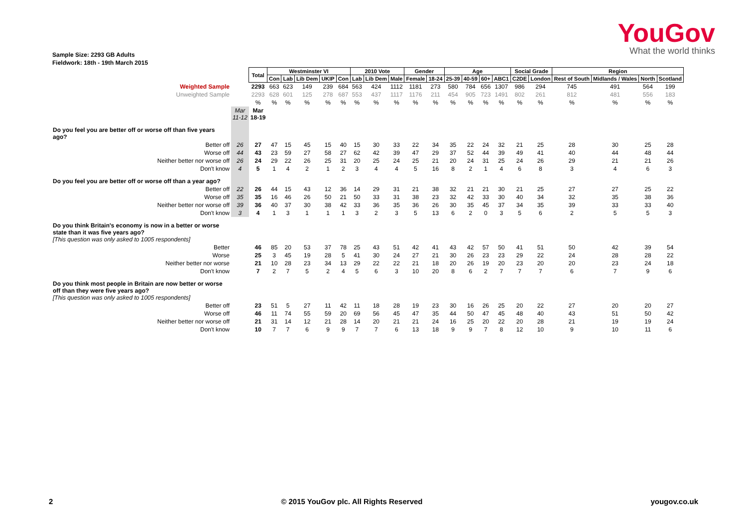YouGov
What the world thinks
Sample Size: 2293 GB Adults
Fieldwork: 18th - 19th March 2015
| | | Total | Westminster VI | | | | | 2010 Vote | | | Gender | | Age | | | | Social Grade | | Region | | | |
| | | | Con | Lab | Lib Dem | UKIP | Con | Lab | Lib Dem | Male | Female | 18-24 | 25-39 | 40-59 | 60+ | ABC1 | C2DE | London | Rest of South | Midlands / Wales | North | Scotland |
| Weighted Sample | | 2293 | 663 | 623 | 149 | 239 | 684 | 563 | 424 | 1112 | 1181 | 273 | 580 | 784 | 656 | 1307 | 986 | 294 | 745 | 491 | 564 | 199 |
| Unweighted Sample | | 2293 | 628 | 601 | 125 | 278 | 687 | 553 | 437 | 1117 | 1176 | 211 | 454 | 905 | 723 | 1491 | 802 | 261 | 812 | 481 | 556 | 183 |
| | | % | % | % | % | % | % | % | % | % | % | % | % | % | % | % | % | % | % | % | % | % |
| | Mar 11-12 | Mar 18-19 | | | | | | | | | | | | | | | | | | | | |
| Do you feel you are better off or worse off than five years ago? | | | | | | | | | | | | | | | | | | | | | | |
| Better off | 26 | 27 | 47 | 15 | 45 | 15 | 40 | 15 | 30 | 33 | 22 | 34 | 35 | 22 | 24 | 32 | 21 | 25 | 28 | 30 | 25 | 28 |
| Worse off | 44 | 43 | 23 | 59 | 27 | 58 | 27 | 62 | 42 | 39 | 47 | 29 | 37 | 52 | 44 | 39 | 49 | 41 | 40 | 44 | 48 | 44 |
| Neither better nor worse off | 26 | 24 | 29 | 22 | 26 | 25 | 31 | 20 | 25 | 24 | 25 | 21 | 20 | 24 | 31 | 25 | 24 | 26 | 29 | 21 | 21 | 26 |
| Don't know | 4 | 5 | 1 | 4 | 2 | 1 | 2 | 3 | 4 | 4 | 5 | 16 | 8 | 2 | 1 | 4 | 6 | 8 | 3 | 4 | 6 | 3 |
| Do you feel you are better off or worse off than a year ago? | | | | | | | | | | | | | | | | | | | | | | |
| Better off | 22 | 26 | 44 | 15 | 43 | 12 | 36 | 14 | 29 | 31 | 21 | 38 | 32 | 21 | 21 | 30 | 21 | 25 | 27 | 27 | 25 | 22 |
| Worse off | 35 | 35 | 16 | 46 | 26 | 50 | 21 | 50 | 33 | 31 | 38 | 23 | 32 | 42 | 33 | 30 | 40 | 34 | 32 | 35 | 38 | 36 |
| Neither better nor worse off | 39 | 36 | 40 | 37 | 30 | 38 | 42 | 33 | 36 | 35 | 36 | 26 | 30 | 35 | 45 | 37 | 34 | 35 | 39 | 33 | 33 | 40 |
| Don't know | 3 | 4 | 1 | 3 | 1 | 1 | 1 | 3 | 2 | 3 | 5 | 13 | 6 | 2 | 0 | 3 | 5 | 6 | 2 | 5 | 5 | 3 |
| Do you think Britain's economy is now in a better or worse state than it was five years ago? [This question was only asked to 1005 respondents] | | | | | | | | | | | | | | | | | | | | | | |
| Better | | 46 | 85 | 20 | 53 | 37 | 78 | 25 | 43 | 51 | 42 | 41 | 43 | 42 | 57 | 50 | 41 | 51 | 50 | 42 | 39 | 54 |
| Worse | | 25 | 3 | 45 | 19 | 28 | 5 | 41 | 30 | 24 | 27 | 21 | 30 | 26 | 23 | 23 | 29 | 22 | 24 | 28 | 28 | 22 |
| Neither better nor worse | | 21 | 10 | 28 | 23 | 34 | 13 | 29 | 22 | 22 | 21 | 18 | 20 | 26 | 19 | 20 | 23 | 20 | 20 | 23 | 24 | 18 |
| Don't know | | 7 | 2 | 7 | 5 | 2 | 4 | 5 | 6 | 3 | 10 | 20 | 8 | 6 | 2 | 7 | 7 | 7 | 6 | 7 | 9 | 6 |
| Do you think most people in Britain are now better or worse off than they were five years ago? [This question was only asked to 1005 respondents] | | | | | | | | | | | | | | | | | | | | | | |
| Better off | | 23 | 51 | 5 | 27 | 11 | 42 | 11 | 18 | 28 | 19 | 23 | 30 | 16 | 26 | 25 | 20 | 22 | 27 | 20 | 20 | 27 |
| Worse off | | 46 | 11 | 74 | 55 | 59 | 20 | 69 | 56 | 45 | 47 | 35 | 44 | 50 | 47 | 45 | 48 | 40 | 43 | 51 | 50 | 42 |
| Neither better nor worse off | | 21 | 31 | 14 | 12 | 21 | 28 | 14 | 20 | 21 | 21 | 24 | 16 | 25 | 20 | 22 | 20 | 28 | 21 | 19 | 19 | 24 |
| Don't know | | 10 | 7 | 7 | 6 | 9 | 9 | 7 | 7 | 6 | 13 | 18 | 9 | 9 | 7 | 8 | 12 | 10 | 9 | 10 | 11 | 6 |
2 © 2015 YouGov plc. All Rights Reserved yougov.co.uk